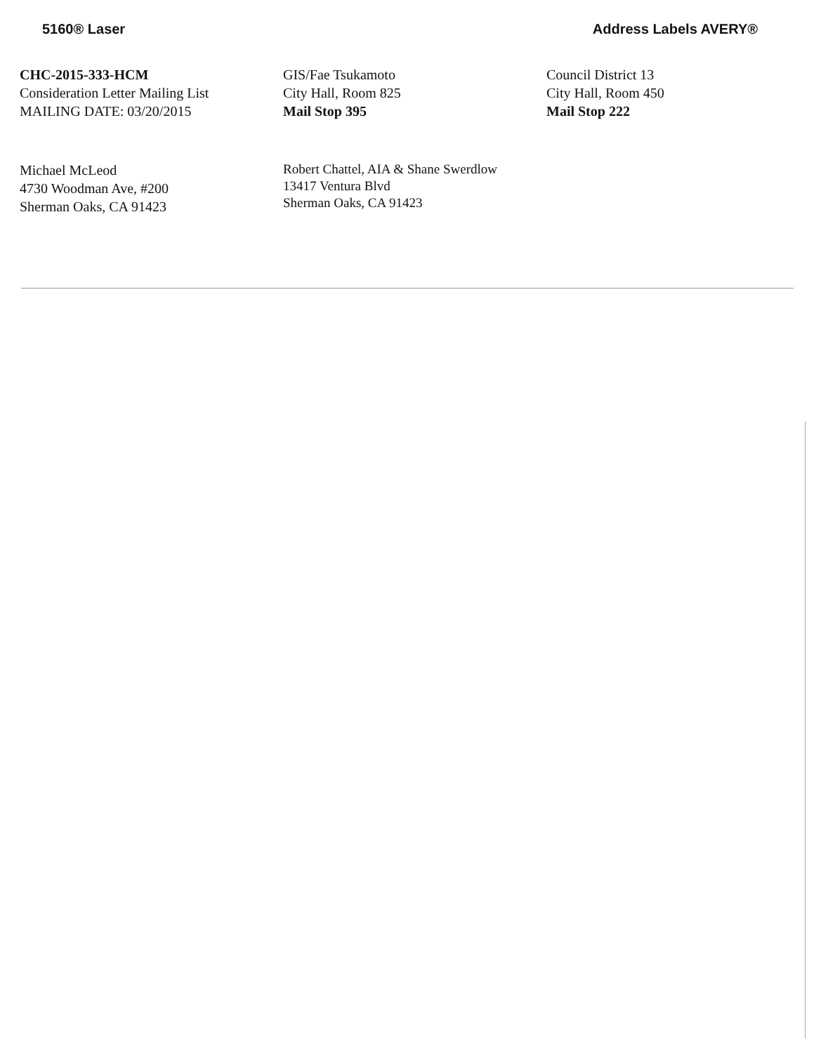5160® Laser Address Labels AVERY®
CHC-2015-333-HCM
Consideration Letter Mailing List
MAILING DATE: 03/20/2015
GIS/Fae Tsukamoto
City Hall, Room 825
Mail Stop 395
Council District 13
City Hall, Room 450
Mail Stop 222
Michael McLeod
4730 Woodman Ave, #200
Sherman Oaks, CA 91423
Robert Chattel, AIA & Shane Swerdlow
13417 Ventura Blvd
Sherman Oaks, CA 91423